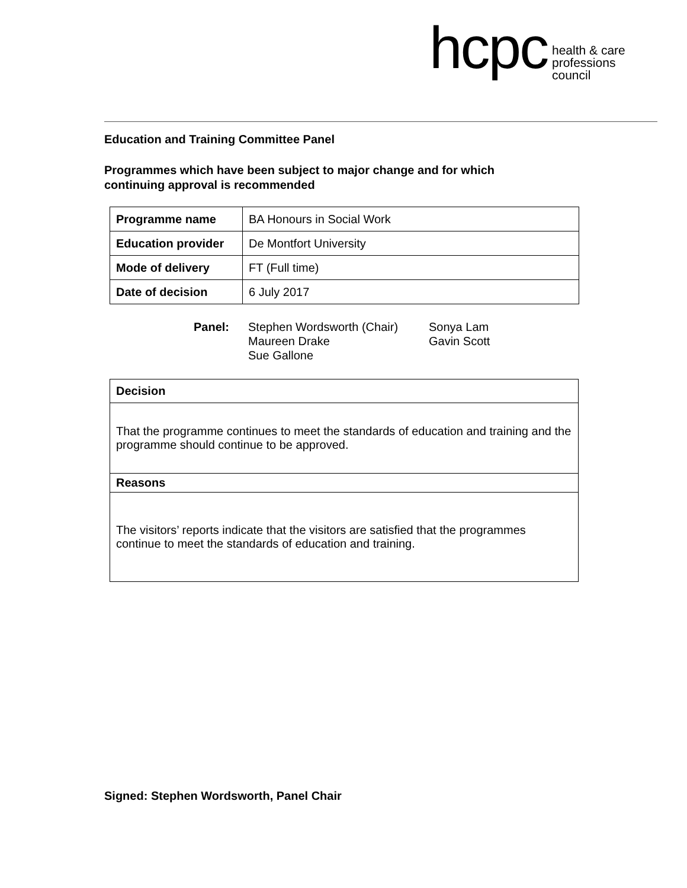hcpc health & care
professions
council
Education and Training Committee Panel
Programmes which have been subject to major change and for which
continuing approval is recommended
| Programme name | BA Honours in Social Work |
| Education provider | De Montfort University |
| Mode of delivery | FT (Full time) |
| Date of decision | 6 July 2017 |
Panel: Stephen Wordsworth (Chair)
Maureen Drake
Sue Gallone
Sonya Lam
Gavin Scott
| Decision |
| --- |
| That the programme continues to meet the standards of education and training and the programme should continue to be approved. |
| Reasons |
| The visitors’ reports indicate that the visitors are satisfied that the programmes continue to meet the standards of education and training. |
Signed: Stephen Wordsworth, Panel Chair